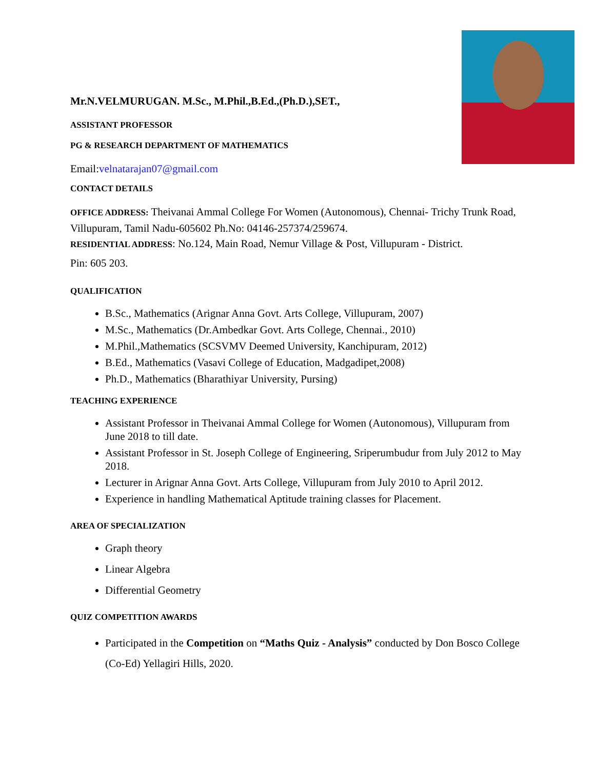Mr.N.VELMURUGAN. M.Sc., M.Phil.,B.Ed.,(Ph.D.),SET.,
ASSISTANT PROFESSOR
PG & RESEARCH DEPARTMENT OF MATHEMATICS
Email:velnatarajan07@gmail.com
CONTACT DETAILS
OFFICE ADDRESS: Theivanai Ammal College For Women (Autonomous), Chennai- Trichy Trunk Road, Villupuram, Tamil Nadu-605602 Ph.No: 04146-257374/259674.
RESIDENTIAL ADDRESS: No.124, Main Road, Nemur Village & Post, Villupuram - District.
Pin: 605 203.
QUALIFICATION
B.Sc., Mathematics (Arignar Anna Govt. Arts College, Villupuram, 2007)
M.Sc., Mathematics (Dr.Ambedkar Govt. Arts College, Chennai., 2010)
M.Phil.,Mathematics (SCSVMV Deemed University, Kanchipuram, 2012)
B.Ed., Mathematics (Vasavi College of Education, Madgadipet,2008)
Ph.D., Mathematics (Bharathiyar University, Pursing)
TEACHING EXPERIENCE
Assistant Professor in Theivanai Ammal College for Women (Autonomous), Villupuram from June 2018 to till date.
Assistant Professor in St. Joseph College of Engineering, Sriperumbudur from July 2012 to May 2018.
Lecturer in Arignar Anna Govt. Arts College, Villupuram from July 2010 to April 2012.
Experience in handling Mathematical Aptitude training classes for Placement.
AREA OF SPECIALIZATION
Graph theory
Linear Algebra
Differential Geometry
QUIZ COMPETITION AWARDS
Participated in the Competition on “Maths Quiz - Analysis” conducted by Don Bosco College (Co-Ed) Yellagiri Hills, 2020.